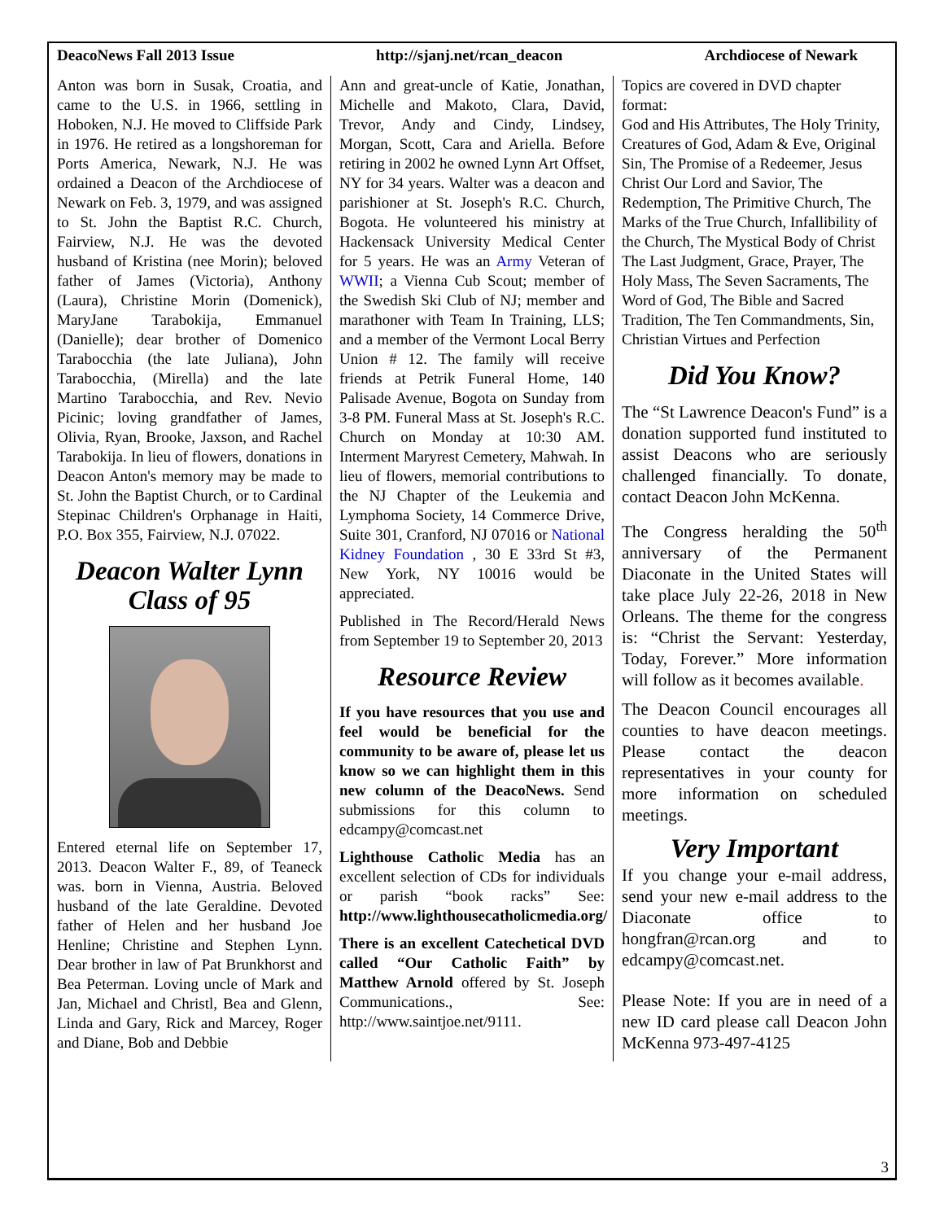DeacoNews Fall 2013 Issue http://sjanj.net/rcan_deacon Archdiocese of Newark
Anton was born in Susak, Croatia, and came to the U.S. in 1966, settling in Hoboken, N.J. He moved to Cliffside Park in 1976. He retired as a longshoreman for Ports America, Newark, N.J. He was ordained a Deacon of the Archdiocese of Newark on Feb. 3, 1979, and was assigned to St. John the Baptist R.C. Church, Fairview, N.J. He was the devoted husband of Kristina (nee Morin); beloved father of James (Victoria), Anthony (Laura), Christine Morin (Domenick), MaryJane Tarabokija, Emmanuel (Danielle); dear brother of Domenico Tarabocchia (the late Juliana), John Tarabocchia, (Mirella) and the late Martino Tarabocchia, and Rev. Nevio Picinic; loving grandfather of James, Olivia, Ryan, Brooke, Jaxson, and Rachel Tarabokija. In lieu of flowers, donations in Deacon Anton's memory may be made to St. John the Baptist Church, or to Cardinal Stepinac Children's Orphanage in Haiti, P.O. Box 355, Fairview, N.J. 07022.
Deacon Walter Lynn
Class of 95
Entered eternal life on September 17, 2013. Deacon Walter F., 89, of Teaneck was. born in Vienna, Austria. Beloved husband of the late Geraldine. Devoted father of Helen and her husband Joe Henline; Christine and Stephen Lynn. Dear brother in law of Pat Brunkhorst and Bea Peterman. Loving uncle of Mark and Jan, Michael and Christl, Bea and Glenn, Linda and Gary, Rick and Marcey, Roger and Diane, Bob and Debbie
Ann and great-uncle of Katie, Jonathan, Michelle and Makoto, Clara, David, Trevor, Andy and Cindy, Lindsey, Morgan, Scott, Cara and Ariella. Before retiring in 2002 he owned Lynn Art Offset, NY for 34 years. Walter was a deacon and parishioner at St. Joseph's R.C. Church, Bogota. He volunteered his ministry at Hackensack University Medical Center for 5 years. He was an Army Veteran of WWII; a Vienna Cub Scout; member of the Swedish Ski Club of NJ; member and marathoner with Team In Training, LLS; and a member of the Vermont Local Berry Union # 12. The family will receive friends at Petrik Funeral Home, 140 Palisade Avenue, Bogota on Sunday from 3-8 PM. Funeral Mass at St. Joseph's R.C. Church on Monday at 10:30 AM. Interment Maryrest Cemetery, Mahwah. In lieu of flowers, memorial contributions to the NJ Chapter of the Leukemia and Lymphoma Society, 14 Commerce Drive, Suite 301, Cranford, NJ 07016 or National Kidney Foundation , 30 E 33rd St #3, New York, NY 10016 would be appreciated.
Published in The Record/Herald News from September 19 to September 20, 2013
Resource Review
If you have resources that you use and feel would be beneficial for the community to be aware of, please let us know so we can highlight them in this new column of the DeacoNews. Send submissions for this column to edcampy@comcast.net
Lighthouse Catholic Media has an excellent selection of CDs for individuals or parish “book racks” See: http://www.lighthousecatholicmedia.org/
There is an excellent Catechetical DVD called “Our Catholic Faith” by Matthew Arnold offered by St. Joseph Communications., See: http://www.saintjoe.net/9111.
Topics are covered in DVD chapter format:
God and His Attributes, The Holy Trinity, Creatures of God, Adam & Eve, Original Sin, The Promise of a Redeemer, Jesus Christ Our Lord and Savior, The Redemption, The Primitive Church, The Marks of the True Church, Infallibility of the Church, The Mystical Body of Christ The Last Judgment, Grace, Prayer, The Holy Mass, The Seven Sacraments, The Word of God, The Bible and Sacred Tradition, The Ten Commandments, Sin, Christian Virtues and Perfection
Did You Know?
The “St Lawrence Deacon's Fund” is a donation supported fund instituted to assist Deacons who are seriously challenged financially. To donate, contact Deacon John McKenna.
The Congress heralding the 50<sup>th</sup> anniversary of the Permanent Diaconate in the United States will take place July 22-26, 2018 in New Orleans. The theme for the congress is: “Christ the Servant: Yesterday, Today, Forever.” More information will follow as it becomes available.
The Deacon Council encourages all counties to have deacon meetings. Please contact the deacon representatives in your county for more information on scheduled meetings.
Very Important
If you change your e-mail address, send your new e-mail address to the Diaconate office to hongfran@rcan.org and to edcampy@comcast.net.
Please Note: If you are in need of a new ID card please call Deacon John McKenna 973-497-4125
3